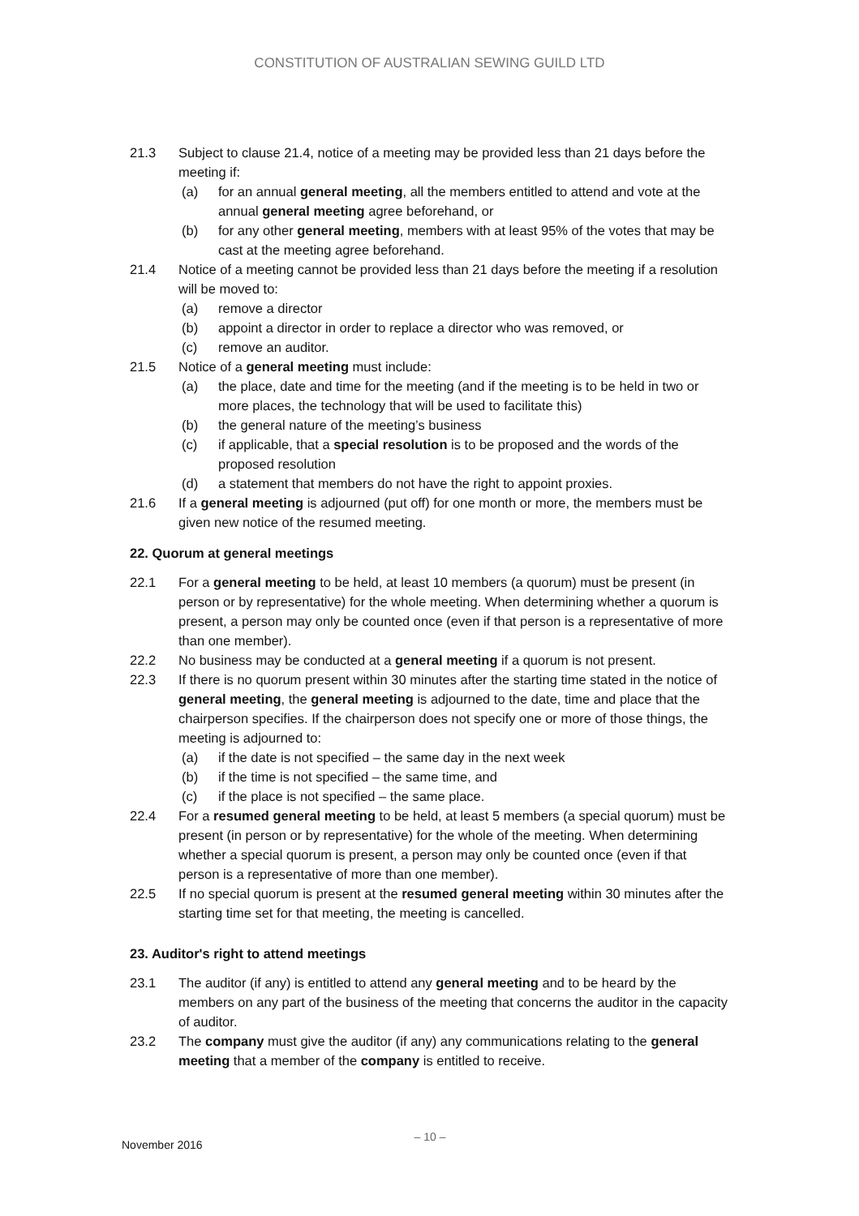CONSTITUTION OF AUSTRALIAN SEWING GUILD LTD
21.3 Subject to clause 21.4, notice of a meeting may be provided less than 21 days before the meeting if:
(a) for an annual general meeting, all the members entitled to attend and vote at the annual general meeting agree beforehand, or
(b) for any other general meeting, members with at least 95% of the votes that may be cast at the meeting agree beforehand.
21.4 Notice of a meeting cannot be provided less than 21 days before the meeting if a resolution will be moved to:
(a) remove a director
(b) appoint a director in order to replace a director who was removed, or
(c) remove an auditor.
21.5 Notice of a general meeting must include:
(a) the place, date and time for the meeting (and if the meeting is to be held in two or more places, the technology that will be used to facilitate this)
(b) the general nature of the meeting’s business
(c) if applicable, that a special resolution is to be proposed and the words of the proposed resolution
(d) a statement that members do not have the right to appoint proxies.
21.6 If a general meeting is adjourned (put off) for one month or more, the members must be given new notice of the resumed meeting.
22. Quorum at general meetings
22.1 For a general meeting to be held, at least 10 members (a quorum) must be present (in person or by representative) for the whole meeting. When determining whether a quorum is present, a person may only be counted once (even if that person is a representative of more than one member).
22.2 No business may be conducted at a general meeting if a quorum is not present.
22.3 If there is no quorum present within 30 minutes after the starting time stated in the notice of general meeting, the general meeting is adjourned to the date, time and place that the chairperson specifies. If the chairperson does not specify one or more of those things, the meeting is adjourned to:
(a) if the date is not specified – the same day in the next week
(b) if the time is not specified – the same time, and
(c) if the place is not specified – the same place.
22.4 For a resumed general meeting to be held, at least 5 members (a special quorum) must be present (in person or by representative) for the whole of the meeting. When determining whether a special quorum is present, a person may only be counted once (even if that person is a representative of more than one member).
22.5 If no special quorum is present at the resumed general meeting within 30 minutes after the starting time set for that meeting, the meeting is cancelled.
23. Auditor's right to attend meetings
23.1 The auditor (if any) is entitled to attend any general meeting and to be heard by the members on any part of the business of the meeting that concerns the auditor in the capacity of auditor.
23.2 The company must give the auditor (if any) any communications relating to the general meeting that a member of the company is entitled to receive.
November 2016
– 10 –